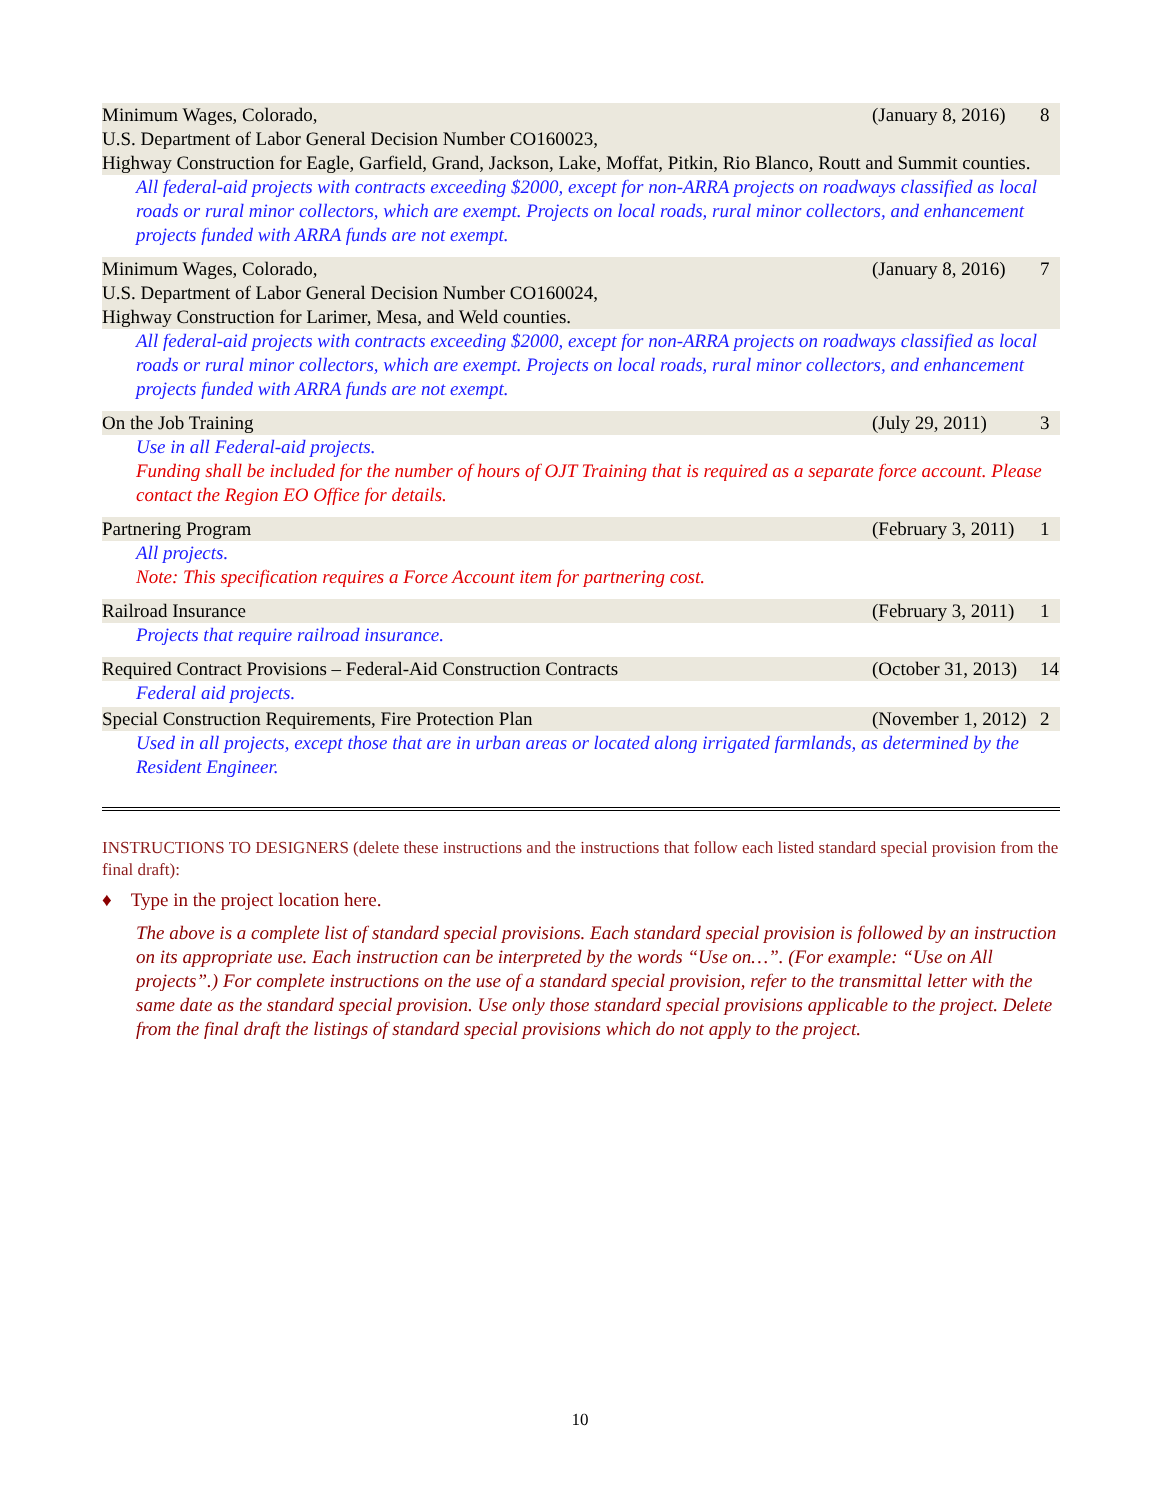Minimum Wages, Colorado, (January 8, 2016) 8
U.S. Department of Labor General Decision Number CO160023,
Highway Construction for Eagle, Garfield, Grand, Jackson, Lake, Moffat, Pitkin, Rio Blanco, Routt and Summit counties.
All federal-aid projects with contracts exceeding $2000, except for non-ARRA projects on roadways classified as local roads or rural minor collectors, which are exempt. Projects on local roads, rural minor collectors, and enhancement projects funded with ARRA funds are not exempt.
Minimum Wages, Colorado, (January 8, 2016) 7
U.S. Department of Labor General Decision Number CO160024,
Highway Construction for Larimer, Mesa, and Weld counties.
All federal-aid projects with contracts exceeding $2000, except for non-ARRA projects on roadways classified as local roads or rural minor collectors, which are exempt. Projects on local roads, rural minor collectors, and enhancement projects funded with ARRA funds are not exempt.
On the Job Training (July 29, 2011) 3
Use in all Federal-aid projects.
Funding shall be included for the number of hours of OJT Training that is required as a separate force account. Please contact the Region EO Office for details.
Partnering Program (February 3, 2011) 1
All projects.
Note: This specification requires a Force Account item for partnering cost.
Railroad Insurance (February 3, 2011) 1
Projects that require railroad insurance.
Required Contract Provisions – Federal-Aid Construction Contracts (October 31, 2013) 14
Federal aid projects.
Special Construction Requirements, Fire Protection Plan (November 1, 2012) 2
Used in all projects, except those that are in urban areas or located along irrigated farmlands, as determined by the Resident Engineer.
INSTRUCTIONS TO DESIGNERS (delete these instructions and the instructions that follow each listed standard special provision from the final draft):
♦ Type in the project location here.
The above is a complete list of standard special provisions. Each standard special provision is followed by an instruction on its appropriate use. Each instruction can be interpreted by the words “Use on…”. (For example: “Use on All projects”.) For complete instructions on the use of a standard special provision, refer to the transmittal letter with the same date as the standard special provision. Use only those standard special provisions applicable to the project. Delete from the final draft the listings of standard special provisions which do not apply to the project.
10